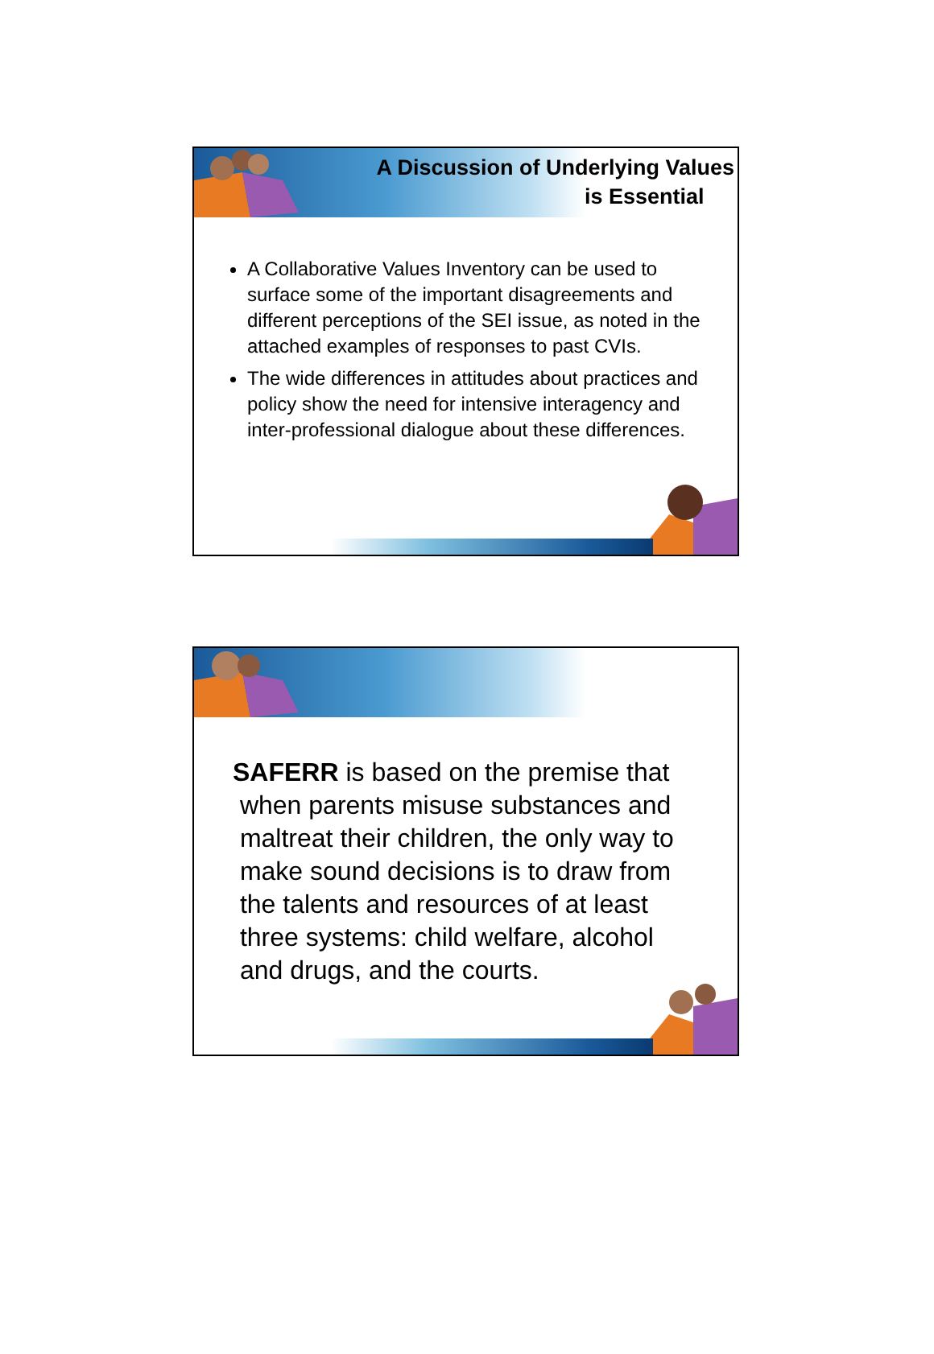A Discussion of Underlying Values
is Essential
A Collaborative Values Inventory can be used to surface some of the important disagreements and different perceptions of the SEI issue, as noted in the attached examples of responses to past CVIs.
The wide differences in attitudes about practices and policy show the need for intensive interagency and inter-professional dialogue about these differences.
SAFERR is based on the premise that
when parents misuse substances and
maltreat their children, the only way to
make sound decisions is to draw from
the talents and resources of at least
three systems: child welfare, alcohol
and drugs, and the courts.